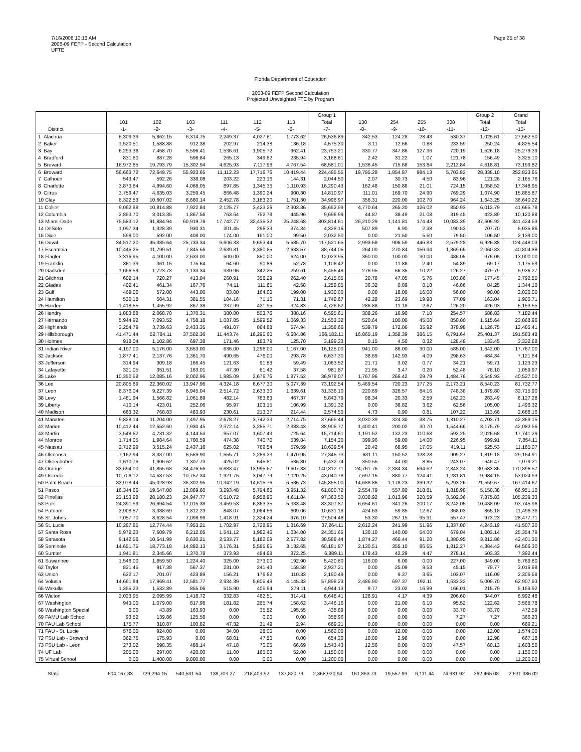7/16/2008 10:13 AM
2008-09 FEFP - Second Calculation
UFTE
Page 25 of 38
Florida Department of Education
2008-09 FEFP Second Calculation
Projected Unweighted FTE by Program
| | | | | | | | Group 1 | | | | | Group 2 | Grand |
| --- | --- | --- | --- | --- | --- | --- | --- | --- | --- | --- | --- | --- | --- |
| | 101 | 102 | 103 | 111 | 112 | 113 | Total | 130 | 254 | 255 | 300 | Total | Total |
| District | -1- | -2- | -3- | -4- | -5- | -6- | -7- | -8- | -9- | -10- | -11- | -12- | -13- |
| 1 Alachua | 6,309.39 | 5,862.15 | 6,314.75 | 2,249.37 | 4,027.61 | 1,773.62 | 26,536.89 | 342.53 | 124.28 | 28.43 | 530.37 | 1,025.61 | 27,562.50 |
| 2 Baker | 1,520.51 | 1,588.88 | 912.38 | 202.97 | 214.38 | 136.18 | 4,575.30 | 3.11 | 12.66 | 0.88 | 233.59 | 250.24 | 4,825.54 |
| 3 Bay | 6,293.36 | 7,458.70 | 5,596.41 | 1,536.61 | 1,905.72 | 962.41 | 23,753.21 | 330.77 | 347.86 | 127.36 | 720.19 | 1,526.18 | 25,279.39 |
| 4 Bradford | 831.60 | 887.28 | 598.84 | 265.13 | 349.82 | 235.94 | 3,168.61 | 2.42 | 31.22 | 1.07 | 121.78 | 156.49 | 3,325.10 |
| 5 Brevard | 16,972.85 | 19,793.79 | 15,302.94 | 4,625.93 | 7,117.96 | 4,767.54 | 68,581.01 | 1,536.45 | 715.68 | 153.84 | 2,212.84 | 4,618.81 | 73,199.82 |
| 6 Broward | 56,663.72 | 72,649.75 | 55,923.65 | 11,112.23 | 17,716.76 | 10,419.44 | 224,485.55 | 19,795.28 | 1,854.87 | 984.13 | 5,703.82 | 28,338.10 | 252,823.65 |
| 7 Calhoun | 543.47 | 592.26 | 338.08 | 203.22 | 223.16 | 144.31 | 2,044.50 | 2.07 | 30.73 | 4.50 | 83.96 | 121.26 | 2,165.76 |
| 8 Charlotte | 3,873.64 | 4,994.60 | 4,068.05 | 897.85 | 1,345.36 | 1,110.93 | 16,290.43 | 162.48 | 150.88 | 21.01 | 724.15 | 1,058.52 | 17,348.95 |
| 9 Citrus | 3,759.47 | 4,635.03 | 3,259.45 | 866.48 | 1,390.24 | 900.30 | 14,810.97 | 111.01 | 169.70 | 24.90 | 769.29 | 1,074.90 | 15,885.87 |
| 10 Clay | 8,322.53 | 10,607.02 | 8,680.14 | 2,452.78 | 3,183.20 | 1,751.30 | 34,996.97 | 356.31 | 220.00 | 102.70 | 964.24 | 1,643.25 | 36,640.22 |
| 11 Collier | 9,062.88 | 10,814.88 | 7,922.84 | 2,125.77 | 3,423.26 | 2,303.36 | 35,652.99 | 4,770.64 | 265.20 | 126.02 | 850.93 | 6,012.79 | 41,665.78 |
| 12 Columbia | 2,853.70 | 3,013.35 | 1,867.56 | 763.64 | 752.78 | 445.96 | 9,696.99 | 44.87 | 38.49 | 21.08 | 319.45 | 423.89 | 10,120.88 |
| 13 Miami-Dade | 75,583.12 | 91,884.94 | 60,919.78 | 17,742.77 | 32,435.32 | 25,248.68 | 303,814.61 | 26,210.29 | 1,141.81 | 174.43 | 10,083.39 | 37,609.92 | 341,424.53 |
| 14 DeSoto | 1,097.34 | 1,328.39 | 930.31 | 301.45 | 296.33 | 374.34 | 4,328.16 | 507.89 | 6.90 | 2.38 | 190.53 | 707.70 | 5,035.86 |
| 15 Dixie | 598.00 | 592.00 | 408.00 | 174.00 | 161.00 | 99.50 | 2,032.50 | 0.00 | 21.50 | 5.50 | 79.50 | 106.50 | 2,139.00 |
| 16 Duval | 34,517.20 | 35,385.64 | 25,733.34 | 6,606.33 | 9,693.44 | 5,585.70 | 117,521.65 | 2,993.68 | 906.59 | 446.83 | 2,579.28 | 6,926.38 | 124,448.03 |
| 17 Escambia | 10,445.25 | 11,799.51 | 7,845.56 | 2,639.31 | 3,380.85 | 2,633.57 | 38,744.05 | 264.00 | 270.84 | 156.34 | 1,369.65 | 2,060.83 | 40,804.88 |
| 18 Flagler | 3,316.95 | 4,100.00 | 2,633.00 | 500.00 | 850.00 | 624.00 | 12,023.95 | 360.00 | 100.00 | 30.00 | 486.05 | 976.05 | 13,000.00 |
| 19 Franklin | 361.39 | 361.15 | 175.64 | 64.60 | 90.86 | 52.78 | 1,106.42 | 0.00 | 11.88 | 2.40 | 54.89 | 69.17 | 1,175.59 |
| 20 Gadsden | 1,666.59 | 1,723.73 | 1,133.34 | 330.96 | 342.25 | 259.61 | 5,456.48 | 276.95 | 66.35 | 10.22 | 126.27 | 479.79 | 5,936.27 |
| 21 Gilchrist | 602.14 | 720.27 | 413.04 | 260.91 | 356.29 | 262.40 | 2,615.05 | 20.78 | 47.05 | 5.76 | 103.86 | 177.45 | 2,792.50 |
| 22 Glades | 402.41 | 461.34 | 167.76 | 74.11 | 111.65 | 42.58 | 1,259.85 | 36.32 | 0.89 | 0.18 | 46.86 | 84.25 | 1,344.10 |
| 23 Gulf | 469.00 | 572.00 | 443.00 | 83.00 | 164.00 | 199.00 | 1,930.00 | 0.00 | 18.00 | 16.00 | 56.00 | 90.00 | 2,020.00 |
| 24 Hamilton | 530.18 | 584.31 | 381.55 | 104.16 | 71.16 | 71.31 | 1,742.67 | 42.28 | 23.69 | 19.98 | 77.09 | 163.04 | 1,905.71 |
| 25 Hardee | 1,418.55 | 1,455.92 | 867.38 | 237.99 | 421.95 | 324.83 | 4,726.62 | 286.88 | 11.18 | 2.67 | 126.20 | 426.93 | 5,153.55 |
| 26 Hendry | 1,883.88 | 2,068.70 | 1,370.31 | 380.80 | 503.76 | 388.16 | 6,595.61 | 308.26 | 16.90 | 7.10 | 254.57 | 586.83 | 7,182.44 |
| 27 Hernando | 5,944.92 | 7,093.52 | 4,758.18 | 1,087.85 | 1,599.52 | 1,069.33 | 21,553.32 | 520.64 | 100.00 | 45.00 | 850.00 | 1,515.64 | 23,068.96 |
| 28 Highlands | 3,254.79 | 3,739.63 | 2,433.35 | 491.07 | 864.88 | 574.94 | 11,358.66 | 539.79 | 172.06 | 35.92 | 378.98 | 1,126.75 | 12,485.41 |
| 29 Hillsborough | 41,471.44 | 52,784.11 | 37,502.36 | 11,443.74 | 16,295.60 | 6,684.86 | 166,182.11 | 16,865.19 | 1,358.39 | 386.15 | 6,791.64 | 25,401.37 | 191,583.48 |
| 30 Holmes | 918.04 | 1,102.86 | 697.38 | 171.46 | 183.79 | 125.70 | 3,199.23 | 0.15 | 4.50 | 0.32 | 128.48 | 133.45 | 3,332.68 |
| 31 Indian River | 4,197.00 | 5,176.00 | 3,653.00 | 636.00 | 1,296.00 | 1,167.00 | 16,125.00 | 941.00 | 86.00 | 30.00 | 585.00 | 1,642.00 | 17,767.00 |
| 32 Jackson | 1,877.41 | 2,137.76 | 1,361.70 | 490.65 | 476.00 | 293.78 | 6,637.30 | 38.69 | 142.93 | 4.09 | 298.63 | 484.34 | 7,121.64 |
| 33 Jefferson | 314.94 | 309.18 | 166.45 | 121.63 | 91.83 | 59.49 | 1,063.52 | 21.71 | 3.02 | 0.77 | 34.21 | 59.71 | 1,123.23 |
| 34 Lafayette | 321.05 | 351.51 | 163.01 | 47.30 | 61.42 | 37.58 | 981.87 | 21.95 | 3.47 | 0.20 | 52.48 | 78.10 | 1,059.97 |
| 35 Lake | 10,350.58 | 12,085.16 | 8,002.96 | 1,985.09 | 2,676.76 | 1,877.52 | 36,978.07 | 1,767.96 | 266.42 | 29.79 | 1,484.76 | 3,548.93 | 40,527.00 |
| 36 Lee | 20,805.69 | 22,360.02 | 13,947.96 | 4,324.18 | 6,677.30 | 5,077.39 | 73,192.54 | 5,469.54 | 720.23 | 177.25 | 2,173.21 | 8,540.23 | 81,732.77 |
| 37 Leon | 8,376.04 | 9,227.39 | 6,945.04 | 2,514.72 | 2,633.30 | 1,639.61 | 31,336.10 | 220.69 | 326.57 | 84.16 | 748.38 | 1,379.80 | 32,715.90 |
| 38 Levy | 1,481.94 | 1,566.82 | 1,061.89 | 482.14 | 783.63 | 467.37 | 5,843.79 | 98.34 | 20.33 | 2.59 | 162.23 | 283.49 | 6,127.28 |
| 39 Liberty | 410.14 | 423.01 | 252.06 | 95.97 | 103.15 | 106.99 | 1,391.32 | 0.00 | 38.82 | 3.62 | 62.56 | 105.00 | 1,496.32 |
| 40 Madison | 663.32 | 768.83 | 483.93 | 230.61 | 213.37 | 214.44 | 2,574.50 | 4.73 | 0.90 | 0.81 | 107.22 | 113.66 | 2,688.16 |
| 41 Manatee | 9,828.14 | 11,204.00 | 7,497.95 | 2,678.27 | 3,742.33 | 2,714.75 | 37,665.44 | 3,030.39 | 324.30 | 38.75 | 1,310.27 | 4,703.71 | 42,369.15 |
| 42 Marion | 10,412.44 | 12,552.60 | 7,930.45 | 2,372.14 | 3,255.71 | 2,383.43 | 38,906.77 | 1,400.41 | 200.02 | 30.70 | 1,544.66 | 3,175.79 | 42,082.56 |
| 43 Martin | 3,548.62 | 4,731.32 | 4,144.53 | 957.07 | 1,607.43 | 725.64 | 15,714.61 | 1,191.52 | 132.23 | 110.68 | 592.25 | 2,026.68 | 17,741.29 |
| 44 Monroe | 1,714.05 | 1,984.64 | 1,700.59 | 474.38 | 740.70 | 539.84 | 7,154.20 | 399.96 | 59.00 | 14.00 | 226.95 | 699.91 | 7,854.11 |
| 45 Nassau | 2,712.99 | 3,515.24 | 2,437.16 | 625.02 | 769.54 | 579.59 | 10,639.54 | 20.42 | 68.95 | 17.05 | 419.11 | 525.53 | 11,165.07 |
| 46 Okaloosa | 7,162.94 | 8,337.00 | 6,559.90 | 1,555.71 | 2,259.23 | 1,470.95 | 27,345.73 | 631.11 | 150.52 | 128.28 | 909.27 | 1,819.18 | 29,164.91 |
| 47 Okeechobee | 1,610.76 | 1,906.62 | 1,307.73 | 425.02 | 645.81 | 536.80 | 6,432.74 | 350.55 | 44.00 | 8.85 | 243.07 | 646.47 | 7,079.21 |
| 48 Orange | 33,694.00 | 41,855.68 | 34,476.56 | 6,683.47 | 13,995.67 | 9,607.33 | 140,312.71 | 24,761.76 | 2,384.34 | 594.52 | 2,843.24 | 30,583.86 | 170,896.57 |
| 49 Osceola | 10,706.12 | 14,587.53 | 10,757.34 | 1,921.75 | 3,047.79 | 2,020.25 | 43,040.78 | 7,697.16 | 880.77 | 124.41 | 1,281.81 | 9,984.15 | 53,024.93 |
| 50 Palm Beach | 32,978.44 | 45,028.93 | 36,302.95 | 10,342.19 | 14,615.76 | 6,586.73 | 145,855.00 | 14,688.86 | 1,178.23 | 399.32 | 5,293.26 | 21,559.67 | 167,414.67 |
| 51 Pasco | 16,344.66 | 19,547.00 | 12,869.60 | 3,293.48 | 5,794.66 | 3,951.32 | 61,800.72 | 2,554.79 | 557.80 | 218.81 | 1,818.98 | 5,150.38 | 66,951.10 |
| 52 Pinellas | 23,153.98 | 28,180.23 | 24,947.77 | 6,510.72 | 9,958.96 | 4,611.84 | 97,363.50 | 3,038.92 | 1,013.96 | 320.59 | 3,502.36 | 7,875.83 | 105,239.33 |
| 53 Polk | 24,391.59 | 26,694.54 | 17,015.38 | 3,459.53 | 6,363.35 | 5,383.48 | 83,307.87 | 6,654.61 | 341.26 | 200.17 | 3,242.05 | 10,438.09 | 93,745.96 |
| 54 Putnam | 2,908.57 | 3,388.69 | 1,812.23 | 848.07 | 1,064.56 | 609.06 | 10,631.18 | 424.63 | 59.85 | 12.67 | 368.03 | 865.18 | 11,496.36 |
| 55 St. Johns | 7,057.70 | 8,628.54 | 7,098.99 | 1,418.91 | 2,324.24 | 976.10 | 27,504.48 | 53.30 | 267.15 | 95.31 | 557.47 | 973.23 | 28,477.71 |
| 56 St. Lucie | 10,287.85 | 12,774.44 | 7,953.21 | 1,702.97 | 2,728.95 | 1,816.69 | 37,264.11 | 2,612.24 | 241.99 | 51.96 | 1,337.00 | 4,243.19 | 41,507.30 |
| 57 Santa Rosa | 5,972.23 | 7,609.79 | 6,212.05 | 1,541.12 | 1,982.46 | 1,034.00 | 24,351.65 | 130.10 | 140.00 | 54.00 | 679.04 | 1,003.14 | 25,354.79 |
| 58 Sarasota | 9,142.56 | 10,541.99 | 8,630.21 | 2,533.77 | 5,162.09 | 2,577.82 | 38,588.44 | 1,874.27 | 466.44 | 91.20 | 1,380.95 | 3,812.86 | 42,401.30 |
| 59 Seminole | 14,651.75 | 18,773.18 | 14,882.13 | 3,176.31 | 5,565.85 | 3,132.65 | 60,181.87 | 2,130.51 | 355.10 | 86.55 | 1,812.27 | 4,384.43 | 64,566.30 |
| 60 Sumter | 1,941.81 | 2,345.66 | 1,370.78 | 373.93 | 484.68 | 372.25 | 6,889.11 | 178.43 | 42.29 | 4.47 | 278.14 | 503.33 | 7,392.44 |
| 61 Suwannee | 1,546.00 | 1,859.50 | 1,224.40 | 325.00 | 273.00 | 192.90 | 5,420.80 | 116.00 | 6.00 | 0.00 | 227.00 | 349.00 | 5,769.80 |
| 62 Taylor | 821.45 | 917.38 | 567.37 | 231.00 | 241.43 | 158.58 | 2,937.21 | 0.00 | 25.09 | 9.53 | 45.15 | 79.77 | 3,016.98 |
| 63 Union | 622.17 | 701.07 | 423.89 | 156.21 | 176.82 | 110.33 | 2,190.49 | 0.00 | 9.37 | 3.65 | 103.07 | 116.09 | 2,306.58 |
| 64 Volusia | 14,661.84 | 17,969.41 | 12,581.77 | 2,934.39 | 5,605.49 | 4,145.33 | 57,898.23 | 2,486.90 | 697.37 | 192.11 | 1,633.32 | 5,009.70 | 62,907.93 |
| 65 Wakulla | 1,355.23 | 1,532.89 | 855.06 | 515.90 | 405.94 | 279.11 | 4,944.13 | 9.77 | 23.02 | 16.99 | 166.01 | 215.79 | 5,159.92 |
| 66 Walton | 2,023.95 | 2,095.99 | 1,418.72 | 332.83 | 462.51 | 314.41 | 6,648.41 | 128.91 | 4.17 | 4.39 | 206.60 | 344.07 | 6,992.48 |
| 67 Washington | 943.00 | 1,079.00 | 817.98 | 181.82 | 265.74 | 158.62 | 3,446.16 | 0.00 | 21.00 | 6.10 | 95.52 | 122.62 | 3,568.78 |
| 68 Washington Special | 0.00 | 43.89 | 163.93 | 0.00 | 35.52 | 195.55 | 438.89 | 0.00 | 0.00 | 0.00 | 33.70 | 33.70 | 472.59 |
| 69 FAMU Lab School | 93.52 | 139.86 | 125.58 | 0.00 | 0.00 | 0.00 | 358.96 | 0.00 | 0.00 | 0.00 | 7.27 | 7.27 | 366.23 |
| 70 FAU Lab School | 175.77 | 310.87 | 100.82 | 47.32 | 31.49 | 2.94 | 669.21 | 0.00 | 0.00 | 0.00 | 0.00 | 0.00 | 669.21 |
| 71 FAU - St. Lucie | 576.00 | 924.00 | 0.00 | 34.00 | 28.00 | 0.00 | 1,562.00 | 0.00 | 12.00 | 0.00 | 0.00 | 12.00 | 1,574.00 |
| 72 FSU Lab - Broward | 362.76 | 175.93 | 0.00 | 68.01 | 47.50 | 0.00 | 654.20 | 10.00 | 2.98 | 0.00 | 0.00 | 12.98 | 667.18 |
| 73 FSU Lab - Leon | 273.02 | 598.35 | 488.14 | 47.18 | 70.05 | 66.69 | 1,543.43 | 12.56 | 0.00 | 0.00 | 47.57 | 60.13 | 1,603.56 |
| 74 UF Lab | 205.00 | 297.00 | 420.00 | 11.00 | 165.00 | 52.00 | 1,150.00 | 0.00 | 0.00 | 0.00 | 0.00 | 0.00 | 1,150.00 |
| 75 Virtual School | 0.00 | 1,400.00 | 9,800.00 | 0.00 | 0.00 | 0.00 | 11,200.00 | 0.00 | 0.00 | 0.00 | 0.00 | 0.00 | 11,200.00 |
| State | 604,167.33 | 729,294.15 | 540,531.54 | 138,703.27 | 218,403.92 | 137,820.73 | 2,368,920.94 | 161,863.73 | 19,557.99 | 6,111.44 | 74,931.92 | 262,465.08 | 2,631,386.02 |